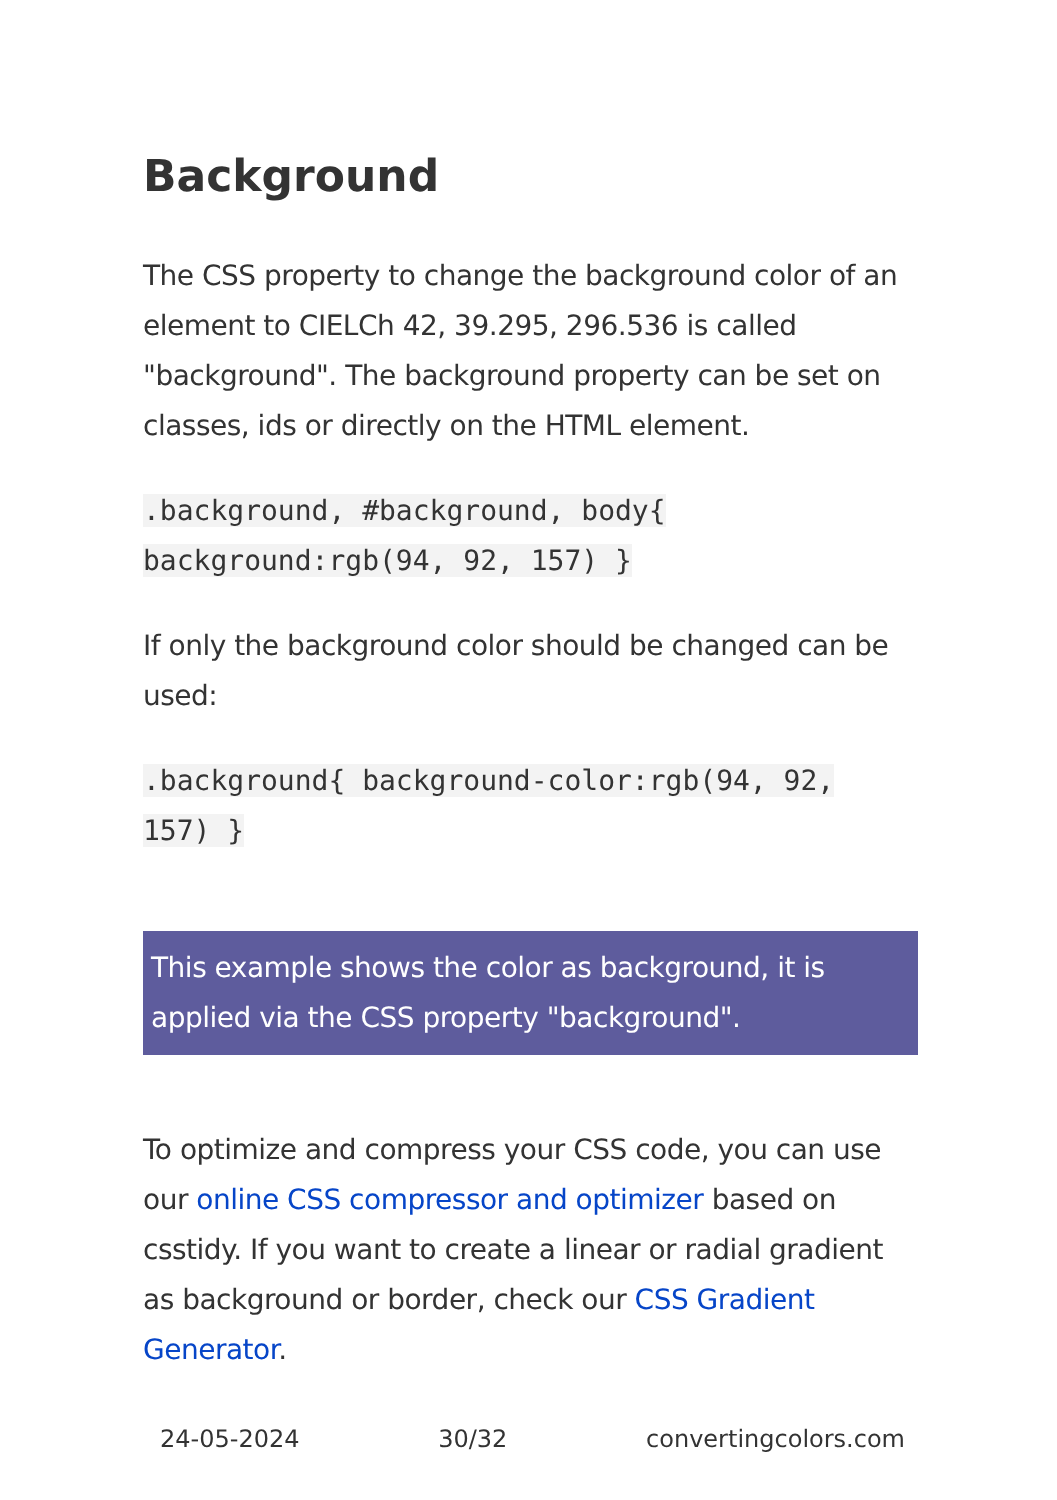Background
The CSS property to change the background color of an element to CIELCh 42, 39.295, 296.536 is called "background". The background property can be set on classes, ids or directly on the HTML element.
.background, #background, body{ background:rgb(94, 92, 157) }
If only the background color should be changed can be used:
.background{ background-color:rgb(94, 92, 157) }
This example shows the color as background, it is applied via the CSS property "background".
To optimize and compress your CSS code, you can use our online CSS compressor and optimizer based on csstidy. If you want to create a linear or radial gradient as background or border, check our CSS Gradient Generator.
24-05-2024 30/32 convertingcolors.com